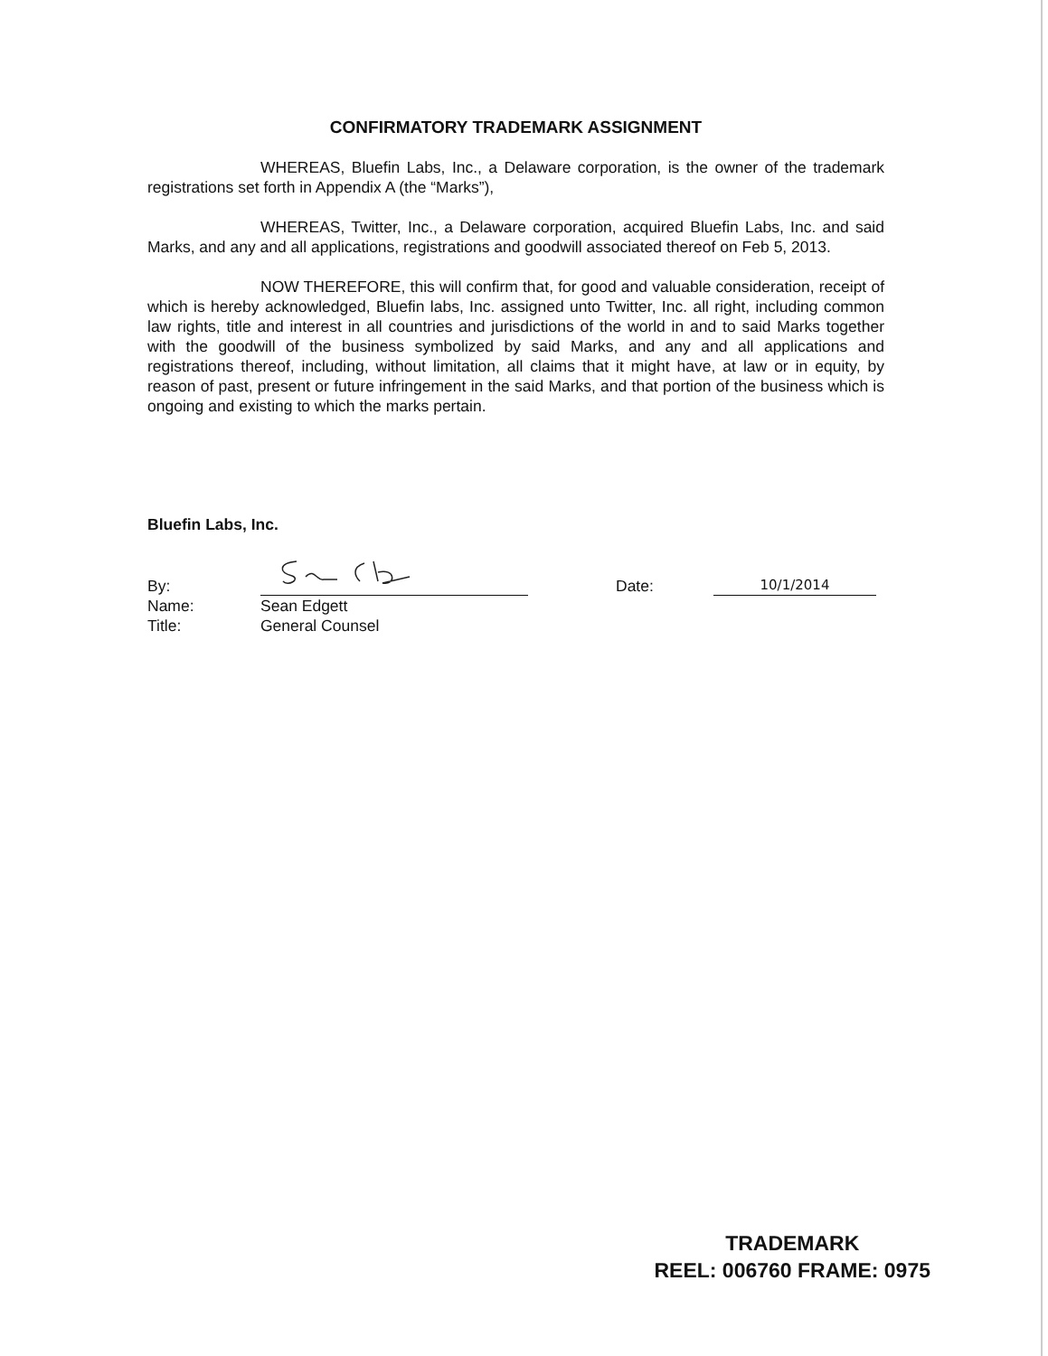CONFIRMATORY TRADEMARK ASSIGNMENT
WHEREAS, Bluefin Labs, Inc., a Delaware corporation, is the owner of the trademark registrations set forth in Appendix A (the “Marks”),
WHEREAS, Twitter, Inc., a Delaware corporation, acquired Bluefin Labs, Inc. and said Marks, and any and all applications, registrations and goodwill associated thereof on Feb 5, 2013.
NOW THEREFORE, this will confirm that, for good and valuable consideration, receipt of which is hereby acknowledged, Bluefin labs, Inc. assigned unto Twitter, Inc. all right, including common law rights, title and interest in all countries and jurisdictions of the world in and to said Marks together with the goodwill of the business symbolized by said Marks, and any and all applications and registrations thereof, including, without limitation, all claims that it might have, at law or in equity, by reason of past, present or future infringement in the said Marks, and that portion of the business which is ongoing and existing to which the marks pertain.
Bluefin Labs, Inc.
| By: | | | Date: | 10/1/2014 |
| Name: | Sean Edgett | | | |
| Title: | General Counsel | | | |
TRADEMARK
REEL: 006760 FRAME: 0975